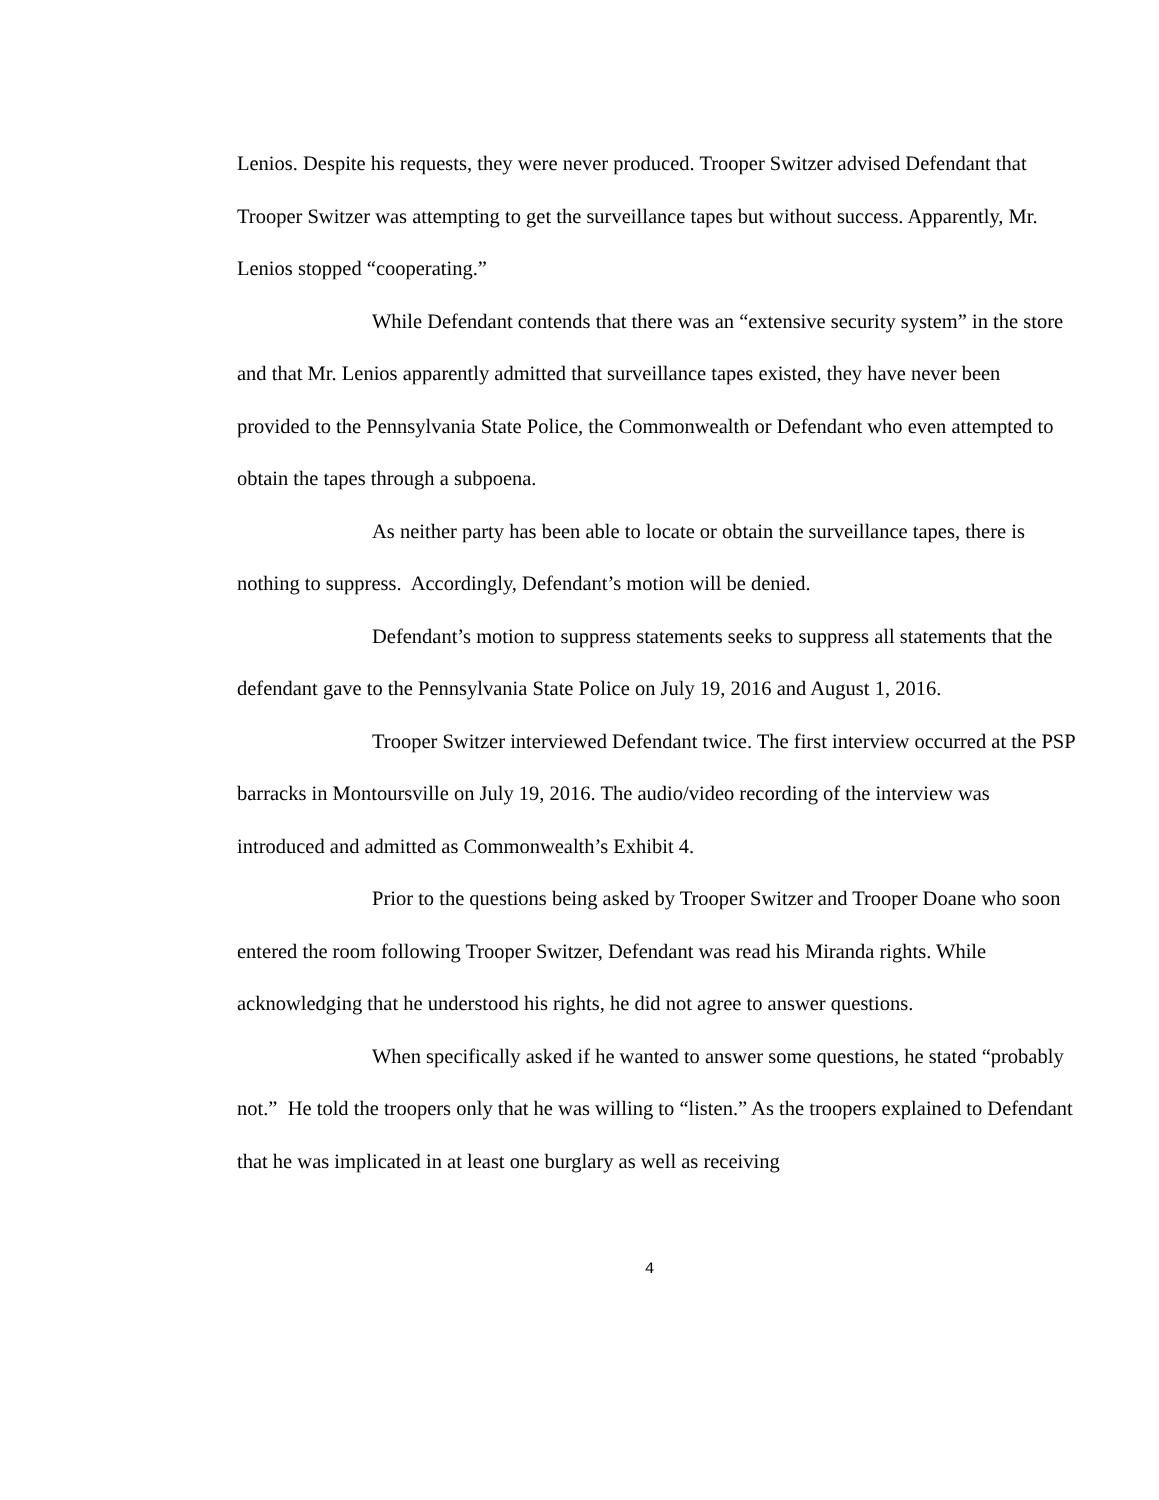Lenios. Despite his requests, they were never produced. Trooper Switzer advised Defendant that Trooper Switzer was attempting to get the surveillance tapes but without success. Apparently, Mr. Lenios stopped “cooperating.”
While Defendant contends that there was an “extensive security system” in the store and that Mr. Lenios apparently admitted that surveillance tapes existed, they have never been provided to the Pennsylvania State Police, the Commonwealth or Defendant who even attempted to obtain the tapes through a subpoena.
As neither party has been able to locate or obtain the surveillance tapes, there is nothing to suppress. Accordingly, Defendant’s motion will be denied.
Defendant’s motion to suppress statements seeks to suppress all statements that the defendant gave to the Pennsylvania State Police on July 19, 2016 and August 1, 2016.
Trooper Switzer interviewed Defendant twice. The first interview occurred at the PSP barracks in Montoursville on July 19, 2016. The audio/video recording of the interview was introduced and admitted as Commonwealth’s Exhibit 4.
Prior to the questions being asked by Trooper Switzer and Trooper Doane who soon entered the room following Trooper Switzer, Defendant was read his Miranda rights. While acknowledging that he understood his rights, he did not agree to answer questions.
When specifically asked if he wanted to answer some questions, he stated “probably not.” He told the troopers only that he was willing to “listen.” As the troopers explained to Defendant that he was implicated in at least one burglary as well as receiving
4